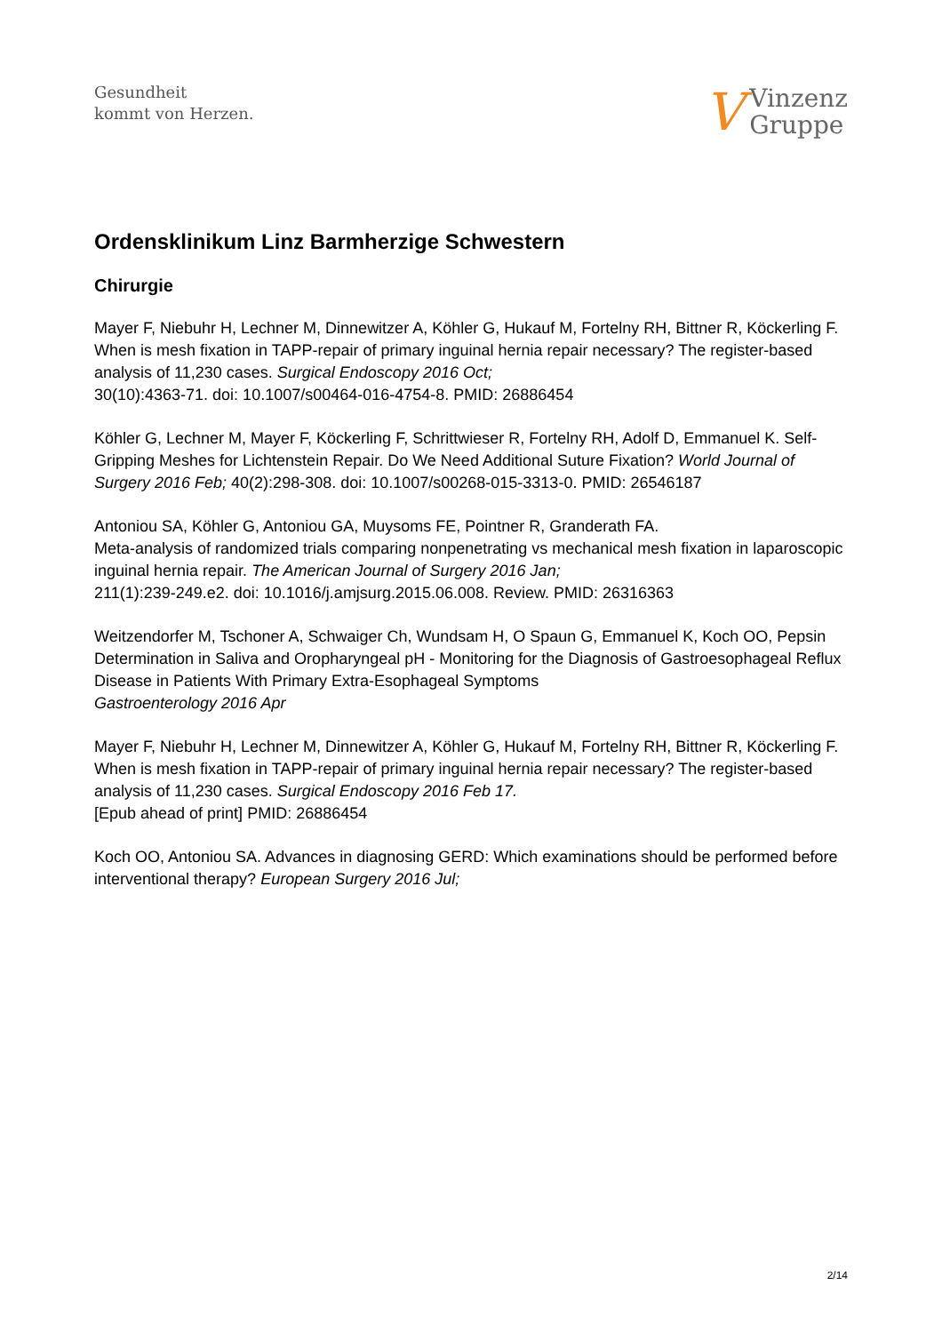Gesundheit
kommt von Herzen.
V
Vinzenz
Gruppe
Ordensklinikum Linz Barmherzige Schwestern
Chirurgie
Mayer F, Niebuhr H, Lechner M, Dinnewitzer A, Köhler G, Hukauf M, Fortelny RH, Bittner R, Köckerling F. When is mesh fixation in TAPP-repair of primary inguinal hernia repair necessary? The register-based analysis of 11,230 cases. Surgical Endoscopy 2016 Oct;
30(10):4363-71. doi: 10.1007/s00464-016-4754-8. PMID: 26886454
Köhler G, Lechner M, Mayer F, Köckerling F, Schrittwieser R, Fortelny RH, Adolf D, Emmanuel K. Self-Gripping Meshes for Lichtenstein Repair. Do We Need Additional Suture Fixation? World Journal of Surgery 2016 Feb; 40(2):298-308. doi: 10.1007/s00268-015-3313-0. PMID: 26546187
Antoniou SA, Köhler G, Antoniou GA, Muysoms FE, Pointner R, Granderath FA.
Meta-analysis of randomized trials comparing nonpenetrating vs mechanical mesh fixation in laparoscopic inguinal hernia repair. The American Journal of Surgery 2016 Jan;
211(1):239-249.e2. doi: 10.1016/j.amjsurg.2015.06.008. Review. PMID: 26316363
Weitzendorfer M, Tschoner A, Schwaiger Ch, Wundsam H, O Spaun G, Emmanuel K, Koch OO, Pepsin Determination in Saliva and Oropharyngeal pH - Monitoring for the Diagnosis of Gastroesophageal Reflux Disease in Patients With Primary Extra-Esophageal Symptoms
Gastroenterology 2016 Apr
Mayer F, Niebuhr H, Lechner M, Dinnewitzer A, Köhler G, Hukauf M, Fortelny RH, Bittner R, Köckerling F. When is mesh fixation in TAPP-repair of primary inguinal hernia repair necessary? The register-based analysis of 11,230 cases. Surgical Endoscopy 2016 Feb 17.
[Epub ahead of print] PMID: 26886454
Koch OO, Antoniou SA. Advances in diagnosing GERD: Which examinations should be performed before interventional therapy? European Surgery 2016 Jul;
2/14